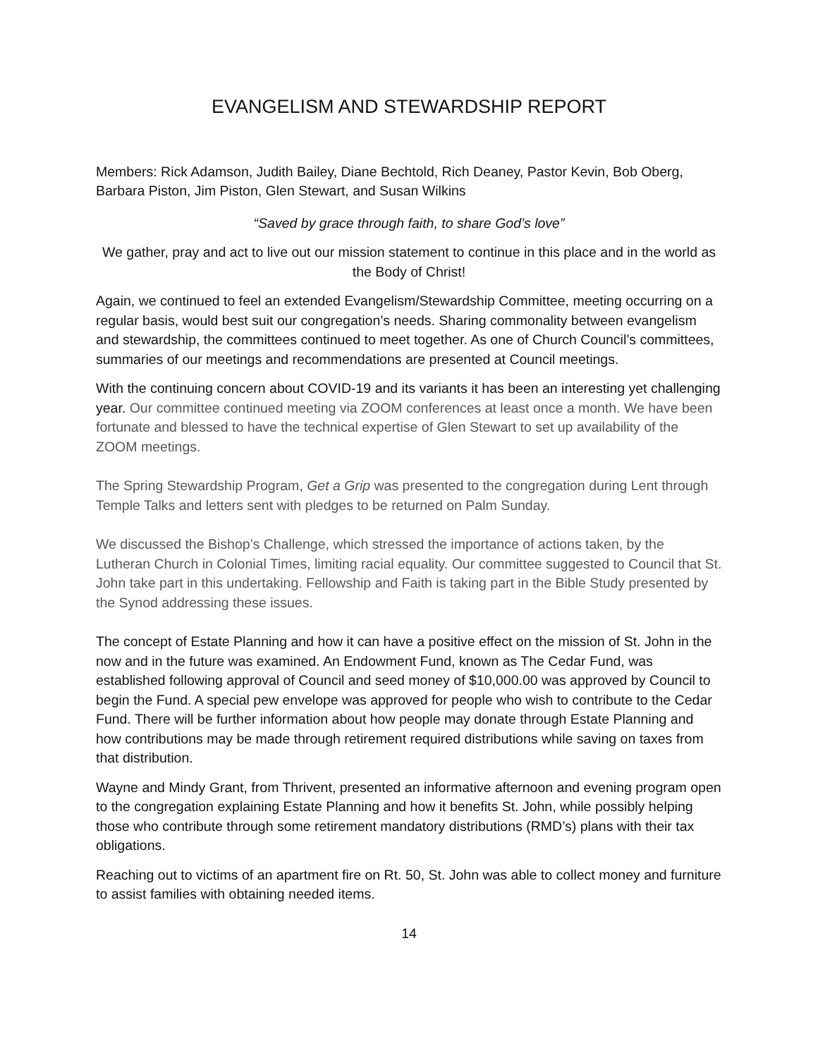EVANGELISM AND STEWARDSHIP REPORT
Members: Rick Adamson, Judith Bailey, Diane Bechtold, Rich Deaney, Pastor Kevin, Bob Oberg, Barbara Piston, Jim Piston, Glen Stewart, and Susan Wilkins
“Saved by grace through faith, to share God’s love”
We gather, pray and act to live out our mission statement to continue in this place and in the world as the Body of Christ!
Again, we continued to feel an extended Evangelism/Stewardship Committee, meeting occurring on a regular basis, would best suit our congregation’s needs. Sharing commonality between evangelism and stewardship, the committees continued to meet together. As one of Church Council’s committees, summaries of our meetings and recommendations are presented at Council meetings.
With the continuing concern about COVID-19 and its variants it has been an interesting yet challenging year. Our committee continued meeting via ZOOM conferences at least once a month. We have been fortunate and blessed to have the technical expertise of Glen Stewart to set up availability of the ZOOM meetings.
The Spring Stewardship Program, Get a Grip was presented to the congregation during Lent through Temple Talks and letters sent with pledges to be returned on Palm Sunday.
We discussed the Bishop’s Challenge, which stressed the importance of actions taken, by the Lutheran Church in Colonial Times, limiting racial equality. Our committee suggested to Council that St. John take part in this undertaking. Fellowship and Faith is taking part in the Bible Study presented by the Synod addressing these issues.
The concept of Estate Planning and how it can have a positive effect on the mission of St. John in the now and in the future was examined. An Endowment Fund, known as The Cedar Fund, was established following approval of Council and seed money of $10,000.00 was approved by Council to begin the Fund. A special pew envelope was approved for people who wish to contribute to the Cedar Fund. There will be further information about how people may donate through Estate Planning and how contributions may be made through retirement required distributions while saving on taxes from that distribution.
Wayne and Mindy Grant, from Thrivent, presented an informative afternoon and evening program open to the congregation explaining Estate Planning and how it benefits St. John, while possibly helping those who contribute through some retirement mandatory distributions (RMD’s) plans with their tax obligations.
Reaching out to victims of an apartment fire on Rt. 50, St. John was able to collect money and furniture to assist families with obtaining needed items.
14